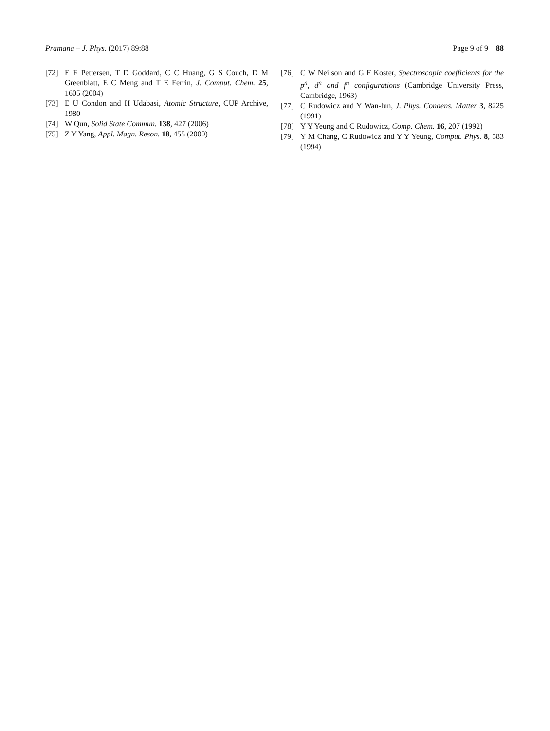Pramana – J. Phys. (2017) 89:88 Page 9 of 9 88
[72] E F Pettersen, T D Goddard, C C Huang, G S Couch, D M Greenblatt, E C Meng and T E Ferrin, J. Comput. Chem. 25, 1605 (2004)
[73] E U Condon and H Udabasi, Atomic Structure, CUP Archive, 1980
[74] W Qun, Solid State Commun. 138, 427 (2006)
[75] Z Y Yang, Appl. Magn. Reson. 18, 455 (2000)
[76] C W Neilson and G F Koster, Spectroscopic coefficients for the p<sup>n</sup>, d<sup>n</sup> and f<sup>n</sup> configurations (Cambridge University Press, Cambridge, 1963)
[77] C Rudowicz and Y Wan-lun, J. Phys. Condens. Matter 3, 8225 (1991)
[78] Y Y Yeung and C Rudowicz, Comp. Chem. 16, 207 (1992)
[79] Y M Chang, C Rudowicz and Y Y Yeung, Comput. Phys. 8, 583 (1994)